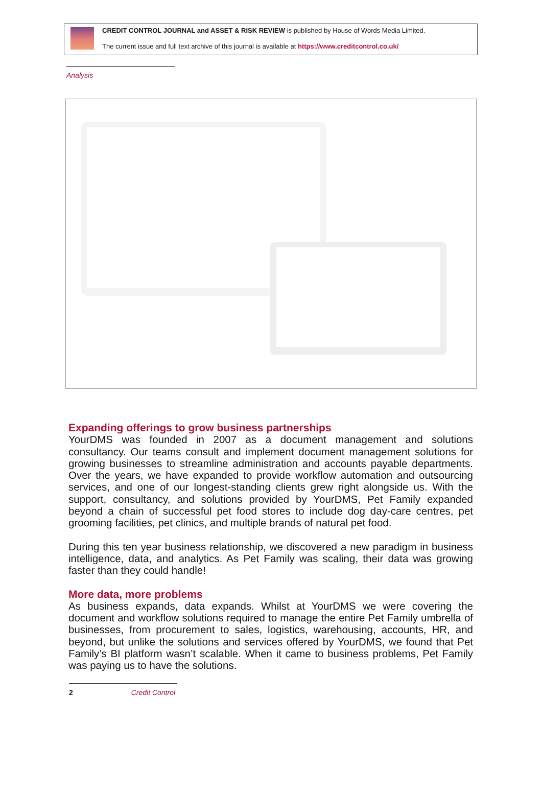CREDIT CONTROL JOURNAL and ASSET & RISK REVIEW is published by House of Words Media Limited.
The current issue and full text archive of this journal is available at https://www.creditcontrol.co.uk/
Analysis
Expanding offerings to grow business partnerships
YourDMS was founded in 2007 as a document management and solutions consultancy. Our teams consult and implement document management solutions for growing businesses to streamline administration and accounts payable departments. Over the years, we have expanded to provide workflow automation and outsourcing services, and one of our longest-standing clients grew right alongside us. With the support, consultancy, and solutions provided by YourDMS, Pet Family expanded beyond a chain of successful pet food stores to include dog day-care centres, pet grooming facilities, pet clinics, and multiple brands of natural pet food.
During this ten year business relationship, we discovered a new paradigm in business intelligence, data, and analytics. As Pet Family was scaling, their data was growing faster than they could handle!
More data, more problems
As business expands, data expands. Whilst at YourDMS we were covering the document and workflow solutions required to manage the entire Pet Family umbrella of businesses, from procurement to sales, logistics, warehousing, accounts, HR, and beyond, but unlike the solutions and services offered by YourDMS, we found that Pet Family’s BI platform wasn’t scalable. When it came to business problems, Pet Family was paying us to have the solutions.
2 Credit Control